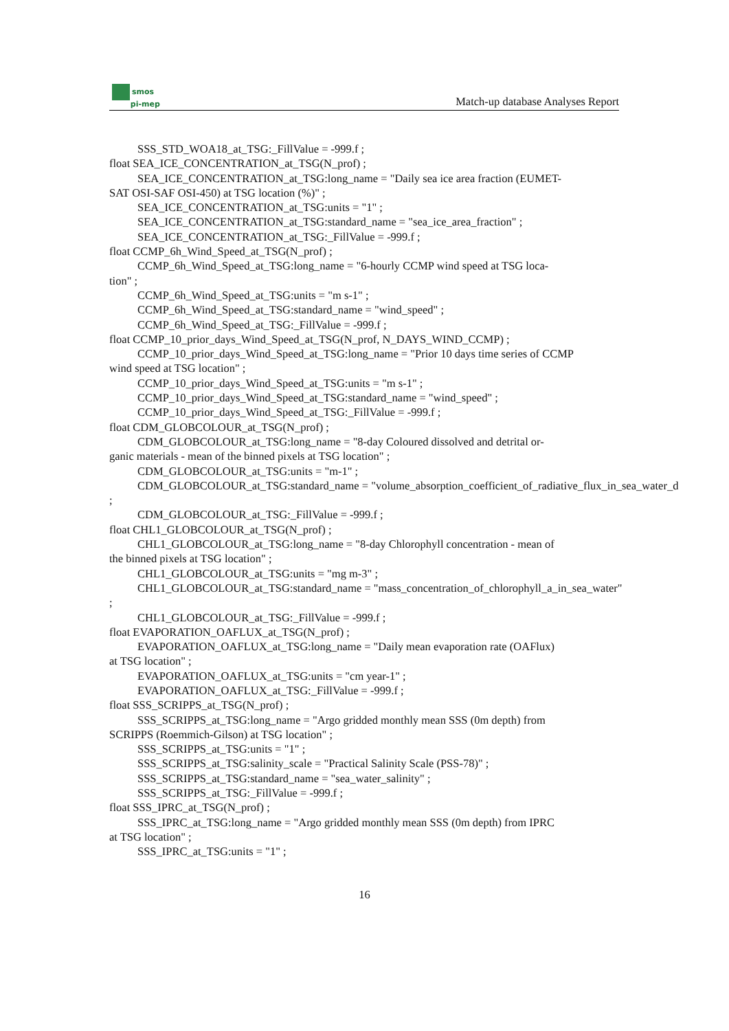smos
pi-mep
Match-up database Analyses Report
SSS_STD_WOA18_at_TSG:_FillValue = -999.f ;
float SEA_ICE_CONCENTRATION_at_TSG(N_prof) ;
SEA_ICE_CONCENTRATION_at_TSG:long_name = "Daily sea ice area fraction (EUMET-
SAT OSI-SAF OSI-450) at TSG location (%)" ;
SEA_ICE_CONCENTRATION_at_TSG:units = "1" ;
SEA_ICE_CONCENTRATION_at_TSG:standard_name = "sea_ice_area_fraction" ;
SEA_ICE_CONCENTRATION_at_TSG:_FillValue = -999.f ;
float CCMP_6h_Wind_Speed_at_TSG(N_prof) ;
CCMP_6h_Wind_Speed_at_TSG:long_name = "6-hourly CCMP wind speed at TSG loca-
tion" ;
CCMP_6h_Wind_Speed_at_TSG:units = "m s-1" ;
CCMP_6h_Wind_Speed_at_TSG:standard_name = "wind_speed" ;
CCMP_6h_Wind_Speed_at_TSG:_FillValue = -999.f ;
float CCMP_10_prior_days_Wind_Speed_at_TSG(N_prof, N_DAYS_WIND_CCMP) ;
CCMP_10_prior_days_Wind_Speed_at_TSG:long_name = "Prior 10 days time series of CCMP
wind speed at TSG location" ;
CCMP_10_prior_days_Wind_Speed_at_TSG:units = "m s-1" ;
CCMP_10_prior_days_Wind_Speed_at_TSG:standard_name = "wind_speed" ;
CCMP_10_prior_days_Wind_Speed_at_TSG:_FillValue = -999.f ;
float CDM_GLOBCOLOUR_at_TSG(N_prof) ;
CDM_GLOBCOLOUR_at_TSG:long_name = "8-day Coloured dissolved and detrital or-
ganic materials - mean of the binned pixels at TSG location" ;
CDM_GLOBCOLOUR_at_TSG:units = "m-1" ;
CDM_GLOBCOLOUR_at_TSG:standard_name = "volume_absorption_coefficient_of_radiative_flux_in_sea_water_d
;
CDM_GLOBCOLOUR_at_TSG:_FillValue = -999.f ;
float CHL1_GLOBCOLOUR_at_TSG(N_prof) ;
CHL1_GLOBCOLOUR_at_TSG:long_name = "8-day Chlorophyll concentration - mean of
the binned pixels at TSG location" ;
CHL1_GLOBCOLOUR_at_TSG:units = "mg m-3" ;
CHL1_GLOBCOLOUR_at_TSG:standard_name = "mass_concentration_of_chlorophyll_a_in_sea_water"
;
CHL1_GLOBCOLOUR_at_TSG:_FillValue = -999.f ;
float EVAPORATION_OAFLUX_at_TSG(N_prof) ;
EVAPORATION_OAFLUX_at_TSG:long_name = "Daily mean evaporation rate (OAFlux)
at TSG location" ;
EVAPORATION_OAFLUX_at_TSG:units = "cm year-1" ;
EVAPORATION_OAFLUX_at_TSG:_FillValue = -999.f ;
float SSS_SCRIPPS_at_TSG(N_prof) ;
SSS_SCRIPPS_at_TSG:long_name = "Argo gridded monthly mean SSS (0m depth) from
SCRIPPS (Roemmich-Gilson) at TSG location" ;
SSS_SCRIPPS_at_TSG:units = "1" ;
SSS_SCRIPPS_at_TSG:salinity_scale = "Practical Salinity Scale (PSS-78)" ;
SSS_SCRIPPS_at_TSG:standard_name = "sea_water_salinity" ;
SSS_SCRIPPS_at_TSG:_FillValue = -999.f ;
float SSS_IPRC_at_TSG(N_prof) ;
SSS_IPRC_at_TSG:long_name = "Argo gridded monthly mean SSS (0m depth) from IPRC
at TSG location" ;
SSS_IPRC_at_TSG:units = "1" ;
16